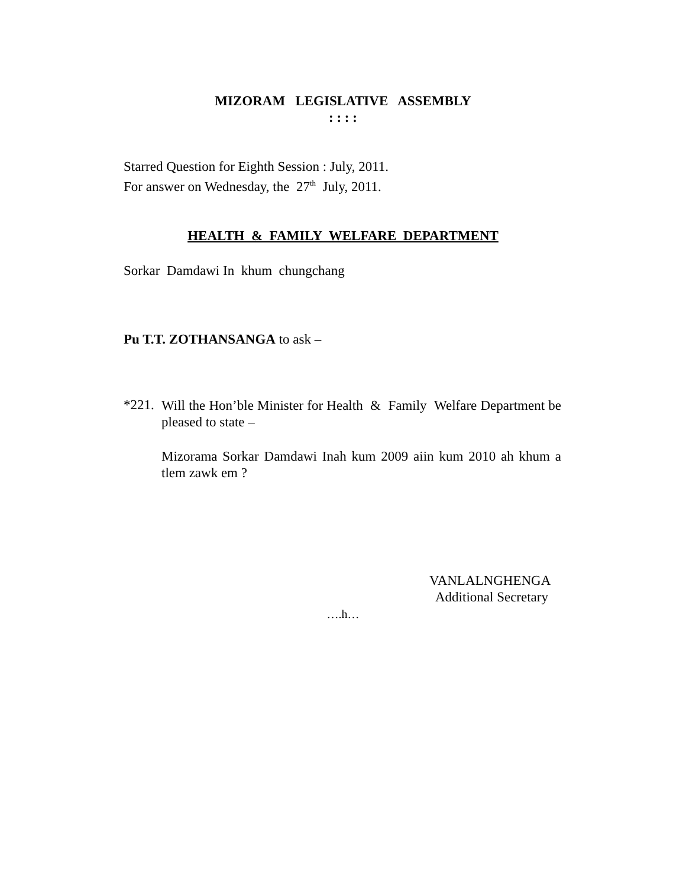MIZORAM LEGISLATIVE ASSEMBLY
: : : :
Starred Question for Eighth Session : July, 2011.
For answer on Wednesday, the 27<sup>th</sup> July, 2011.
HEALTH & FAMILY WELFARE DEPARTMENT
Sorkar Damdawi In khum chungchang
Pu T.T. ZOTHANSANGA to ask –
*221.
Will the Hon’ble Minister for Health & Family Welfare Department be pleased to state –
Mizorama Sorkar Damdawi Inah kum 2009 aiin kum 2010 ah khum a tlem zawk em ?
VANLALNGHENGA
Additional Secretary
….h…